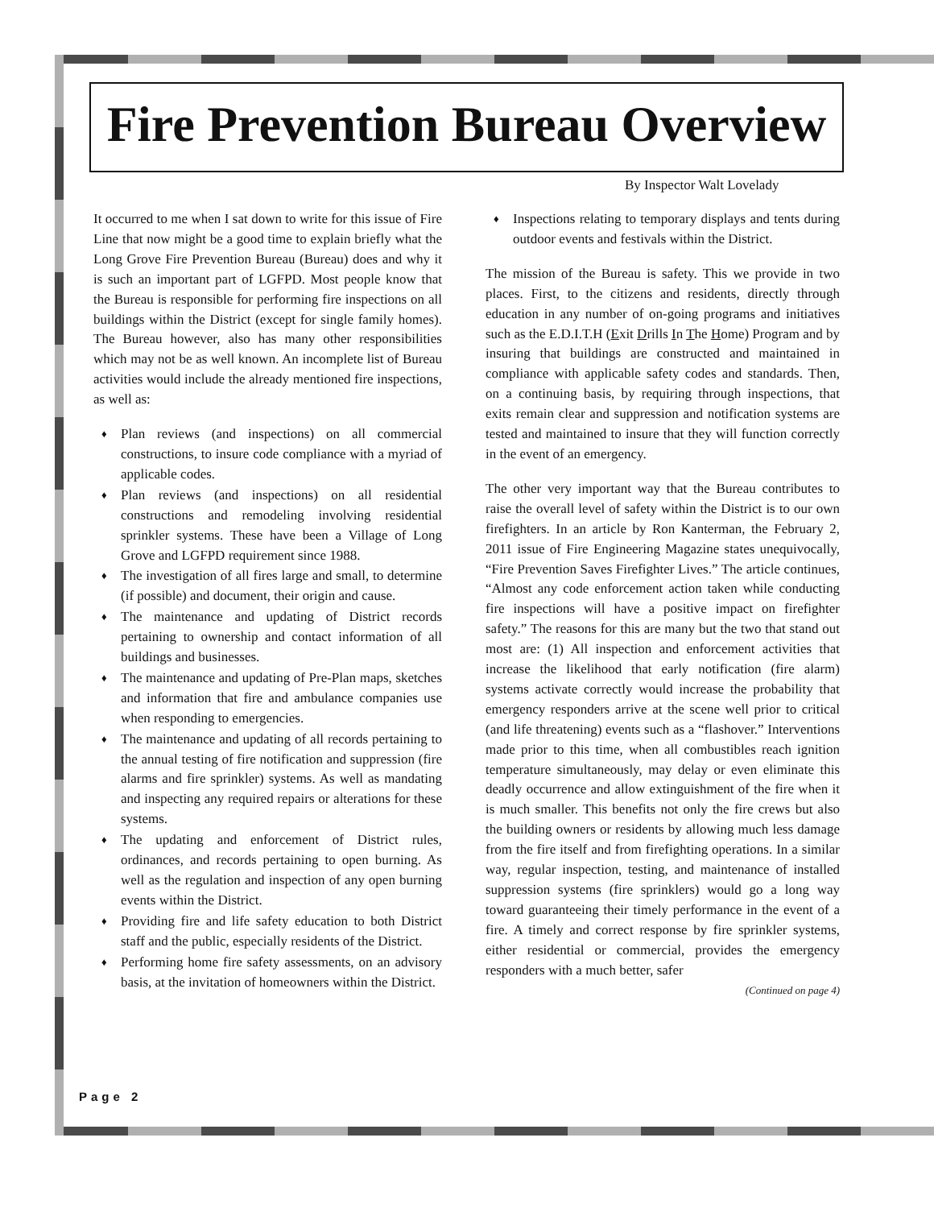Fire Prevention Bureau Overview
By Inspector Walt Lovelady
It occurred to me when I sat down to write for this issue of Fire Line that now might be a good time to explain briefly what the Long Grove Fire Prevention Bureau (Bureau) does and why it is such an important part of LGFPD. Most people know that the Bureau is responsible for performing fire inspections on all buildings within the District (except for single family homes). The Bureau however, also has many other responsibilities which may not be as well known. An incomplete list of Bureau activities would include the already mentioned fire inspections, as well as:
♦ Plan reviews (and inspections) on all commercial constructions, to insure code compliance with a myriad of applicable codes.
♦ Plan reviews (and inspections) on all residential constructions and remodeling involving residential sprinkler systems. These have been a Village of Long Grove and LGFPD requirement since 1988.
♦ The investigation of all fires large and small, to determine (if possible) and document, their origin and cause.
♦ The maintenance and updating of District records pertaining to ownership and contact information of all buildings and businesses.
♦ The maintenance and updating of Pre-Plan maps, sketches and information that fire and ambulance companies use when responding to emergencies.
♦ The maintenance and updating of all records pertaining to the annual testing of fire notification and suppression (fire alarms and fire sprinkler) systems. As well as mandating and inspecting any required repairs or alterations for these systems.
♦ The updating and enforcement of District rules, ordinances, and records pertaining to open burning. As well as the regulation and inspection of any open burning events within the District.
♦ Providing fire and life safety education to both District staff and the public, especially residents of the District.
♦ Performing home fire safety assessments, on an advisory basis, at the invitation of homeowners within the District.
♦ Inspections relating to temporary displays and tents during outdoor events and festivals within the District.
The mission of the Bureau is safety. This we provide in two places. First, to the citizens and residents, directly through education in any number of on-going programs and initiatives such as the E.D.I.T.H (Exit Drills In The Home) Program and by insuring that buildings are constructed and maintained in compliance with applicable safety codes and standards. Then, on a continuing basis, by requiring through inspections, that exits remain clear and suppression and notification systems are tested and maintained to insure that they will function correctly in the event of an emergency.
The other very important way that the Bureau contributes to raise the overall level of safety within the District is to our own firefighters. In an article by Ron Kanterman, the February 2, 2011 issue of Fire Engineering Magazine states unequivocally, “Fire Prevention Saves Firefighter Lives.” The article continues, “Almost any code enforcement action taken while conducting fire inspections will have a positive impact on firefighter safety.” The reasons for this are many but the two that stand out most are: (1) All inspection and enforcement activities that increase the likelihood that early notification (fire alarm) systems activate correctly would increase the probability that emergency responders arrive at the scene well prior to critical (and life threatening) events such as a “flashover.” Interventions made prior to this time, when all combustibles reach ignition temperature simultaneously, may delay or even eliminate this deadly occurrence and allow extinguishment of the fire when it is much smaller. This benefits not only the fire crews but also the building owners or residents by allowing much less damage from the fire itself and from firefighting operations. In a similar way, regular inspection, testing, and maintenance of installed suppression systems (fire sprinklers) would go a long way toward guaranteeing their timely performance in the event of a fire. A timely and correct response by fire sprinkler systems, either residential or commercial, provides the emergency responders with a much better, safer
(Continued on page 4)
Page 2